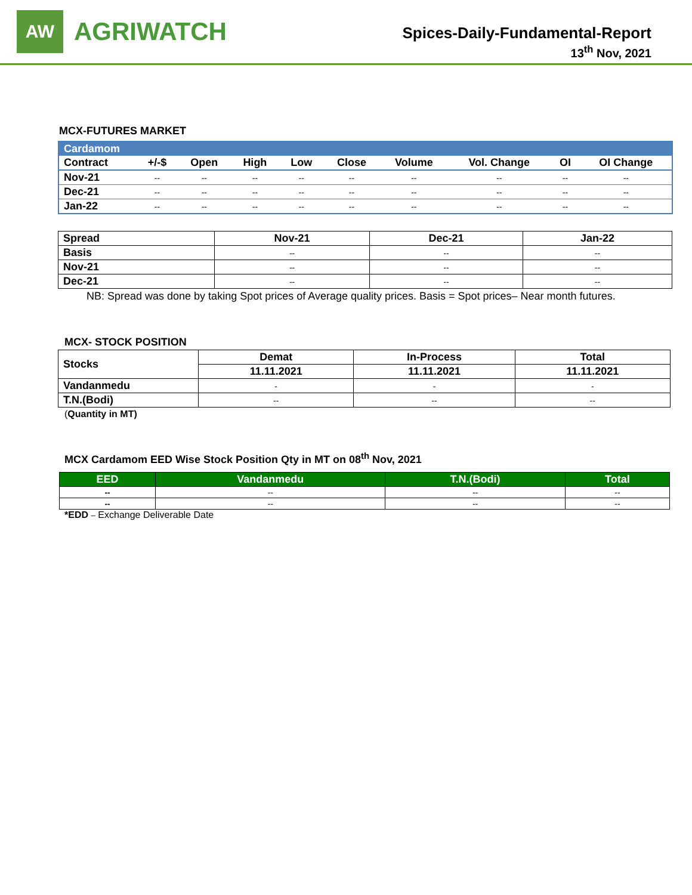AW
AGRIWATCH
Spices-Daily-Fundamental-Report
13<sup>th</sup> Nov, 2021
MCX-FUTURES MARKET
| Cardamom | | | | | | | | | |
| --- | --- | --- | --- | --- | --- | --- | --- | --- | --- |
| Contract | +/-$ | Open | High | Low | Close | Volume | Vol. Change | OI | OI Change |
| Nov-21 | -- | -- | -- | -- | -- | -- | -- | -- | -- |
| Dec-21 | -- | -- | -- | -- | -- | -- | -- | -- | -- |
| Jan-22 | -- | -- | -- | -- | -- | -- | -- | -- | -- |
| Spread | Nov-21 | Dec-21 | Jan-22 |
| --- | --- | --- | --- |
| Basis | -- | -- | -- |
| Nov-21 | -- | -- | -- |
| Dec-21 | -- | -- | -- |
NB: Spread was done by taking Spot prices of Average quality prices. Basis = Spot prices– Near month futures.
MCX- STOCK POSITION
| Stocks | Demat | In-Process | Total |
| --- | --- | --- | --- |
| | 11.11.2021 | 11.11.2021 | 11.11.2021 |
| Vandanmedu | - | - | - |
| T.N.(Bodi) | -- | -- | -- |
(Quantity in MT)
MCX Cardamom EED Wise Stock Position Qty in MT on 08<sup>th</sup> Nov, 2021
| EED | Vandanmedu | T.N.(Bodi) | Total |
| --- | --- | --- | --- |
| -- | -- | -- | -- |
| -- | -- | -- | -- |
*EDD – Exchange Deliverable Date